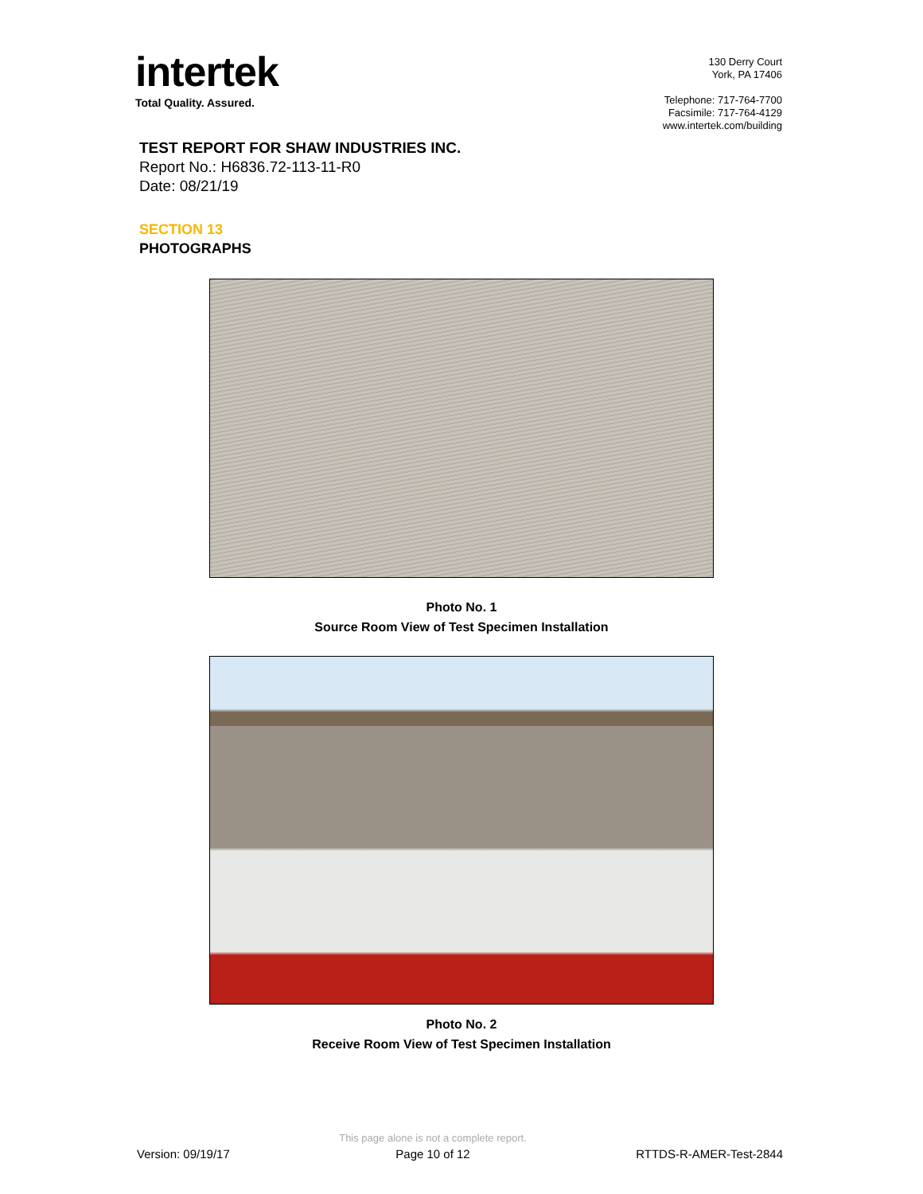intertek
Total Quality. Assured.
130 Derry Court
York, PA 17406
Telephone: 717-764-7700
Facsimile: 717-764-4129
www.intertek.com/building
TEST REPORT FOR SHAW INDUSTRIES INC.
Report No.: H6836.72-113-11-R0
Date: 08/21/19
SECTION 13
PHOTOGRAPHS
Photo No. 1
Source Room View of Test Specimen Installation
Photo No. 2
Receive Room View of Test Specimen Installation
Version: 09/19/17
This page alone is not a complete report.
Page 10 of 12
RTTDS-R-AMER-Test-2844